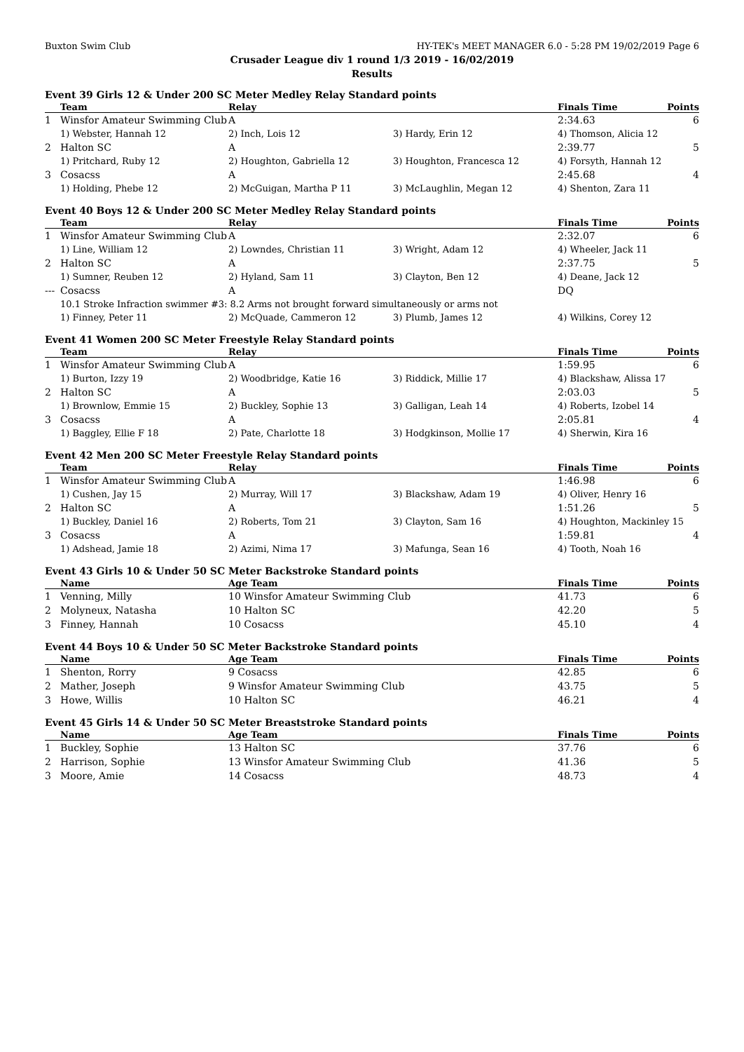Buxton Swim Club HY-TEK's MEET MANAGER 6.0 - 5:28 PM 19/02/2019 Page 6
Crusader League div 1 round 1/3 2019 - 16/02/2019
Results
Event 39 Girls 12 & Under 200 SC Meter Medley Relay Standard points
| | Team | Relay | | Finals Time | Points |
| --- | --- | --- | --- | --- | --- |
| 1 | Winsfor Amateur Swimming Club | A | | 2:34.63 | 6 |
| | 1) Webster, Hannah 12 | 2) Inch, Lois 12 | 3) Hardy, Erin 12 | 4) Thomson, Alicia 12 | |
| 2 | Halton SC | A | | 2:39.77 | 5 |
| | 1) Pritchard, Ruby 12 | 2) Houghton, Gabriella 12 | 3) Houghton, Francesca 12 | 4) Forsyth, Hannah 12 | |
| 3 | Cosacss | A | | 2:45.68 | 4 |
| | 1) Holding, Phebe 12 | 2) McGuigan, Martha P 11 | 3) McLaughlin, Megan 12 | 4) Shenton, Zara 11 | |
Event 40 Boys 12 & Under 200 SC Meter Medley Relay Standard points
| | Team | Relay | | Finals Time | Points |
| --- | --- | --- | --- | --- | --- |
| 1 | Winsfor Amateur Swimming Club | A | | 2:32.07 | 6 |
| | 1) Line, William 12 | 2) Lowndes, Christian 11 | 3) Wright, Adam 12 | 4) Wheeler, Jack 11 | |
| 2 | Halton SC | A | | 2:37.75 | 5 |
| | 1) Sumner, Reuben 12 | 2) Hyland, Sam 11 | 3) Clayton, Ben 12 | 4) Deane, Jack 12 | |
| --- | Cosacss | A | | DQ | |
| | 10.1 Stroke Infraction swimmer #3: 8.2 Arms not brought forward simultaneously or arms not | | | | |
| | 1) Finney, Peter 11 | 2) McQuade, Cammeron 12 | 3) Plumb, James 12 | 4) Wilkins, Corey 12 | |
Event 41 Women 200 SC Meter Freestyle Relay Standard points
| | Team | Relay | | Finals Time | Points |
| --- | --- | --- | --- | --- | --- |
| 1 | Winsfor Amateur Swimming Club | A | | 1:59.95 | 6 |
| | 1) Burton, Izzy 19 | 2) Woodbridge, Katie 16 | 3) Riddick, Millie 17 | 4) Blackshaw, Alissa 17 | |
| 2 | Halton SC | A | | 2:03.03 | 5 |
| | 1) Brownlow, Emmie 15 | 2) Buckley, Sophie 13 | 3) Galligan, Leah 14 | 4) Roberts, Izobel 14 | |
| 3 | Cosacss | A | | 2:05.81 | 4 |
| | 1) Baggley, Ellie F 18 | 2) Pate, Charlotte 18 | 3) Hodgkinson, Mollie 17 | 4) Sherwin, Kira 16 | |
Event 42 Men 200 SC Meter Freestyle Relay Standard points
| | Team | Relay | | Finals Time | Points |
| --- | --- | --- | --- | --- | --- |
| 1 | Winsfor Amateur Swimming Club | A | | 1:46.98 | 6 |
| | 1) Cushen, Jay 15 | 2) Murray, Will 17 | 3) Blackshaw, Adam 19 | 4) Oliver, Henry 16 | |
| 2 | Halton SC | A | | 1:51.26 | 5 |
| | 1) Buckley, Daniel 16 | 2) Roberts, Tom 21 | 3) Clayton, Sam 16 | 4) Houghton, Mackinley 15 | |
| 3 | Cosacss | A | | 1:59.81 | 4 |
| | 1) Adshead, Jamie 18 | 2) Azimi, Nima 17 | 3) Mafunga, Sean 16 | 4) Tooth, Noah 16 | |
Event 43 Girls 10 & Under 50 SC Meter Backstroke Standard points
| | Name | Age Team | Finals Time | Points |
| --- | --- | --- | --- | --- |
| 1 | Venning, Milly | 10 Winsfor Amateur Swimming Club | 41.73 | 6 |
| 2 | Molyneux, Natasha | 10 Halton SC | 42.20 | 5 |
| 3 | Finney, Hannah | 10 Cosacss | 45.10 | 4 |
Event 44 Boys 10 & Under 50 SC Meter Backstroke Standard points
| | Name | Age Team | Finals Time | Points |
| --- | --- | --- | --- | --- |
| 1 | Shenton, Rorry | 9 Cosacss | 42.85 | 6 |
| 2 | Mather, Joseph | 9 Winsfor Amateur Swimming Club | 43.75 | 5 |
| 3 | Howe, Willis | 10 Halton SC | 46.21 | 4 |
Event 45 Girls 14 & Under 50 SC Meter Breaststroke Standard points
| | Name | Age Team | Finals Time | Points |
| --- | --- | --- | --- | --- |
| 1 | Buckley, Sophie | 13 Halton SC | 37.76 | 6 |
| 2 | Harrison, Sophie | 13 Winsfor Amateur Swimming Club | 41.36 | 5 |
| 3 | Moore, Amie | 14 Cosacss | 48.73 | 4 |